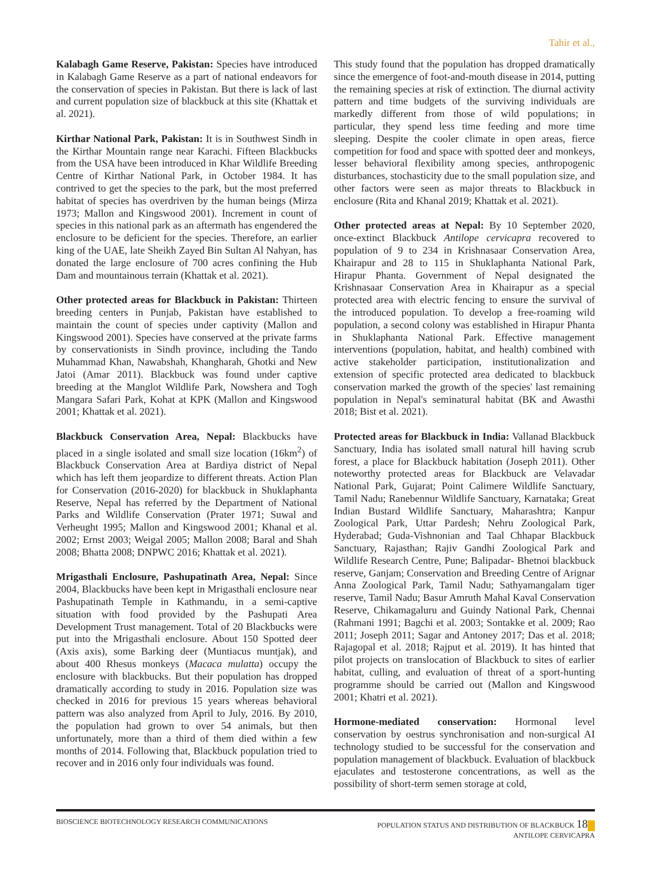Tahir et al.,
Kalabagh Game Reserve, Pakistan: Species have introduced in Kalabagh Game Reserve as a part of national endeavors for the conservation of species in Pakistan. But there is lack of last and current population size of blackbuck at this site (Khattak et al. 2021).
Kirthar National Park, Pakistan: It is in Southwest Sindh in the Kirthar Mountain range near Karachi. Fifteen Blackbucks from the USA have been introduced in Khar Wildlife Breeding Centre of Kirthar National Park, in October 1984. It has contrived to get the species to the park, but the most preferred habitat of species has overdriven by the human beings (Mirza 1973; Mallon and Kingswood 2001). Increment in count of species in this national park as an aftermath has engendered the enclosure to be deficient for the species. Therefore, an earlier king of the UAE, late Sheikh Zayed Bin Sultan Al Nahyan, has donated the large enclosure of 700 acres confining the Hub Dam and mountainous terrain (Khattak et al. 2021).
Other protected areas for Blackbuck in Pakistan: Thirteen breeding centers in Punjab, Pakistan have established to maintain the count of species under captivity (Mallon and Kingswood 2001). Species have conserved at the private farms by conservationists in Sindh province, including the Tando Muhammad Khan, Nawabshah, Khangharah, Ghotki and New Jatoi (Amar 2011). Blackbuck was found under captive breeding at the Manglot Wildlife Park, Nowshera and Togh Mangara Safari Park, Kohat at KPK (Mallon and Kingswood 2001; Khattak et al. 2021).
Blackbuck Conservation Area, Nepal: Blackbucks have placed in a single isolated and small size location (16km<sup>2</sup>) of Blackbuck Conservation Area at Bardiya district of Nepal which has left them jeopardize to different threats. Action Plan for Conservation (2016-2020) for blackbuck in Shuklaphanta Reserve, Nepal has referred by the Department of National Parks and Wildlife Conservation (Prater 1971; Suwal and Verheught 1995; Mallon and Kingswood 2001; Khanal et al. 2002; Ernst 2003; Weigal 2005; Mallon 2008; Baral and Shah 2008; Bhatta 2008; DNPWC 2016; Khattak et al. 2021).
Mrigasthali Enclosure, Pashupatinath Area, Nepal: Since 2004, Blackbucks have been kept in Mrigasthali enclosure near Pashupatinath Temple in Kathmandu, in a semi-captive situation with food provided by the Pashupati Area Development Trust management. Total of 20 Blackbucks were put into the Mrigasthali enclosure. About 150 Spotted deer (Axis axis), some Barking deer (Muntiacus muntjak), and about 400 Rhesus monkeys (Macaca mulatta) occupy the enclosure with blackbucks. But their population has dropped dramatically according to study in 2016. Population size was checked in 2016 for previous 15 years whereas behavioral pattern was also analyzed from April to July, 2016. By 2010, the population had grown to over 54 animals, but then unfortunately, more than a third of them died within a few months of 2014. Following that, Blackbuck population tried to recover and in 2016 only four individuals was found.
This study found that the population has dropped dramatically since the emergence of foot-and-mouth disease in 2014, putting the remaining species at risk of extinction. The diurnal activity pattern and time budgets of the surviving individuals are markedly different from those of wild populations; in particular, they spend less time feeding and more time sleeping. Despite the cooler climate in open areas, fierce competition for food and space with spotted deer and monkeys, lesser behavioral flexibility among species, anthropogenic disturbances, stochasticity due to the small population size, and other factors were seen as major threats to Blackbuck in enclosure (Rita and Khanal 2019; Khattak et al. 2021).
Other protected areas at Nepal: By 10 September 2020, once-extinct Blackbuck Antilope cervicapra recovered to population of 9 to 234 in Krishnasaar Conservation Area, Khairapur and 28 to 115 in Shuklaphanta National Park, Hirapur Phanta. Government of Nepal designated the Krishnasaar Conservation Area in Khairapur as a special protected area with electric fencing to ensure the survival of the introduced population. To develop a free-roaming wild population, a second colony was established in Hirapur Phanta in Shuklaphanta National Park. Effective management interventions (population, habitat, and health) combined with active stakeholder participation, institutionalization and extension of specific protected area dedicated to blackbuck conservation marked the growth of the species' last remaining population in Nepal's seminatural habitat (BK and Awasthi 2018; Bist et al. 2021).
Protected areas for Blackbuck in India: Vallanad Blackbuck Sanctuary, India has isolated small natural hill having scrub forest, a place for Blackbuck habitation (Joseph 2011). Other noteworthy protected areas for Blackbuck are Velavadar National Park, Gujarat; Point Calimere Wildlife Sanctuary, Tamil Nadu; Ranebennur Wildlife Sanctuary, Karnataka; Great Indian Bustard Wildlife Sanctuary, Maharashtra; Kanpur Zoological Park, Uttar Pardesh; Nehru Zoological Park, Hyderabad; Guda-Vishnonian and Taal Chhapar Blackbuck Sanctuary, Rajasthan; Rajiv Gandhi Zoological Park and Wildlife Research Centre, Pune; Balipadar- Bhetnoi blackbuck reserve, Ganjam; Conservation and Breeding Centre of Arignar Anna Zoological Park, Tamil Nadu; Sathyamangalam tiger reserve, Tamil Nadu; Basur Amruth Mahal Kaval Conservation Reserve, Chikamagaluru and Guindy National Park, Chennai (Rahmani 1991; Bagchi et al. 2003; Sontakke et al. 2009; Rao 2011; Joseph 2011; Sagar and Antoney 2017; Das et al. 2018; Rajagopal et al. 2018; Rajput et al. 2019). It has hinted that pilot projects on translocation of Blackbuck to sites of earlier habitat, culling, and evaluation of threat of a sport-hunting programme should be carried out (Mallon and Kingswood 2001; Khatri et al. 2021).
Hormone-mediated conservation: Hormonal level conservation by oestrus synchronisation and non-surgical AI technology studied to be successful for the conservation and population management of blackbuck. Evaluation of blackbuck ejaculates and testosterone concentrations, as well as the possibility of short-term semen storage at cold,
BIOSCIENCE BIOTECHNOLOGY RESEARCH COMMUNICATIONS
POPULATION STATUS AND DISTRIBUTION OF BLACKBUCK 18
ANTILOPE CERVICAPRA